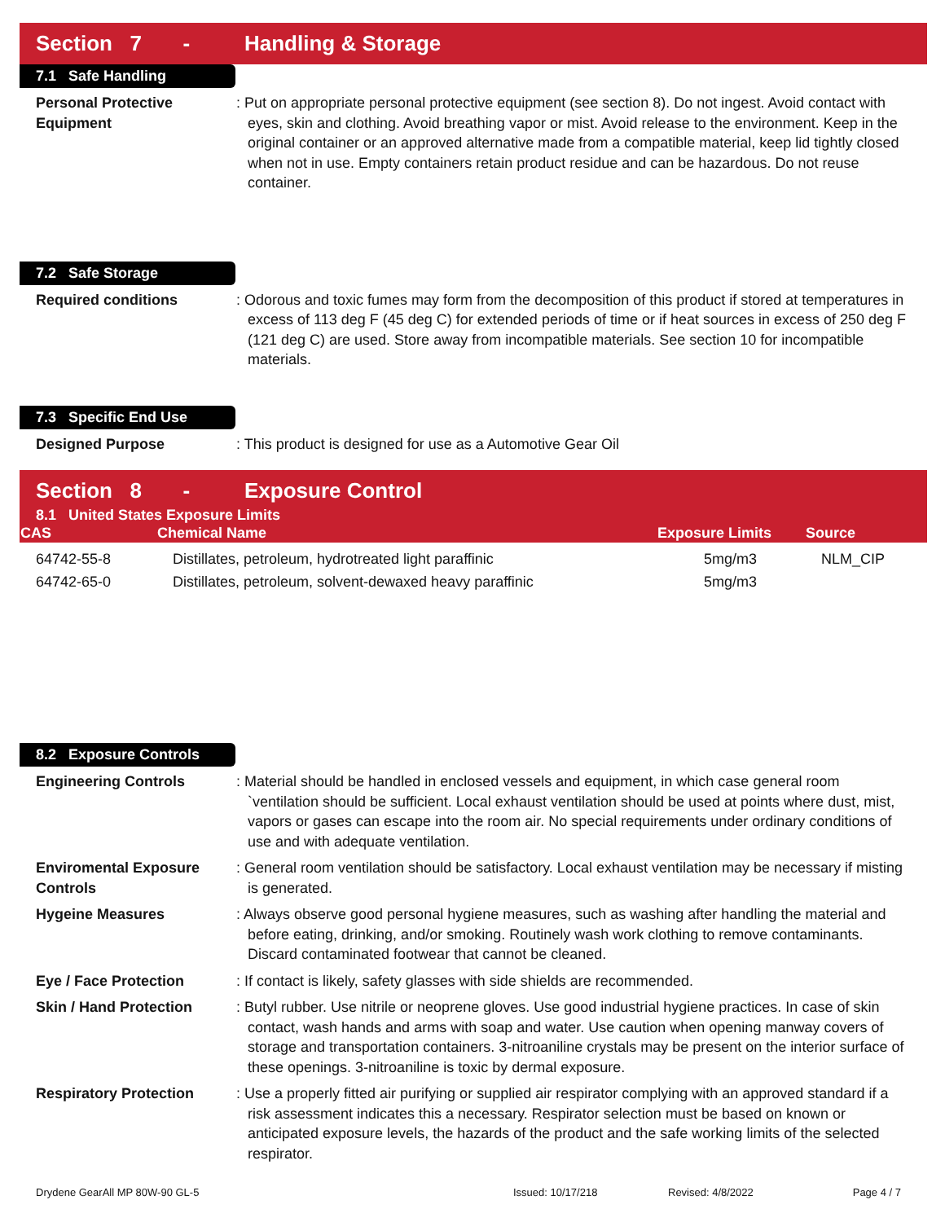Section 7 - Handling & Storage
7.1 Safe Handling
Personal Protective Equipment
: Put on appropriate personal protective equipment (see section 8). Do not ingest. Avoid contact with eyes, skin and clothing. Avoid breathing vapor or mist. Avoid release to the environment. Keep in the original container or an approved alternative made from a compatible material, keep lid tightly closed when not in use. Empty containers retain product residue and can be hazardous. Do not reuse container.
7.2 Safe Storage
Required conditions : Odorous and toxic fumes may form from the decomposition of this product if stored at temperatures in excess of 113 deg F (45 deg C) for extended periods of time or if heat sources in excess of 250 deg F (121 deg C) are used. Store away from incompatible materials. See section 10 for incompatible materials.
7.3 Specific End Use
Designed Purpose : This product is designed for use as a Automotive Gear Oil
Section 8 - Exposure Control
| 8.1 United States Exposure Limits | | | |
| --- | --- | --- | --- |
| CAS | Chemical Name | Exposure Limits | Source |
| 64742-55-8 | Distillates, petroleum, hydrotreated light paraffinic | 5mg/m3 | NLM_CIP |
| 64742-65-0 | Distillates, petroleum, solvent-dewaxed heavy paraffinic | 5mg/m3 | |
8.2 Exposure Controls
Engineering Controls : Material should be handled in enclosed vessels and equipment, in which case general room `ventilation should be sufficient. Local exhaust ventilation should be used at points where dust, mist, vapors or gases can escape into the room air. No special requirements under ordinary conditions of use and with adequate ventilation.
Enviromental Exposure Controls
: General room ventilation should be satisfactory. Local exhaust ventilation may be necessary if misting is generated.
Hygeine Measures : Always observe good personal hygiene measures, such as washing after handling the material and before eating, drinking, and/or smoking. Routinely wash work clothing to remove contaminants. Discard contaminated footwear that cannot be cleaned.
Eye / Face Protection : If contact is likely, safety glasses with side shields are recommended.
Skin / Hand Protection : Butyl rubber. Use nitrile or neoprene gloves. Use good industrial hygiene practices. In case of skin contact, wash hands and arms with soap and water. Use caution when opening manway covers of storage and transportation containers. 3-nitroaniline crystals may be present on the interior surface of these openings. 3-nitroaniline is toxic by dermal exposure.
Respiratory Protection : Use a properly fitted air purifying or supplied air respirator complying with an approved standard if a risk assessment indicates this a necessary. Respirator selection must be based on known or anticipated exposure levels, the hazards of the product and the safe working limits of the selected respirator.
Drydene GearAll MP 80W-90 GL-5 Issued: 10/17/218 Revised: 4/8/2022 Page 4 / 7